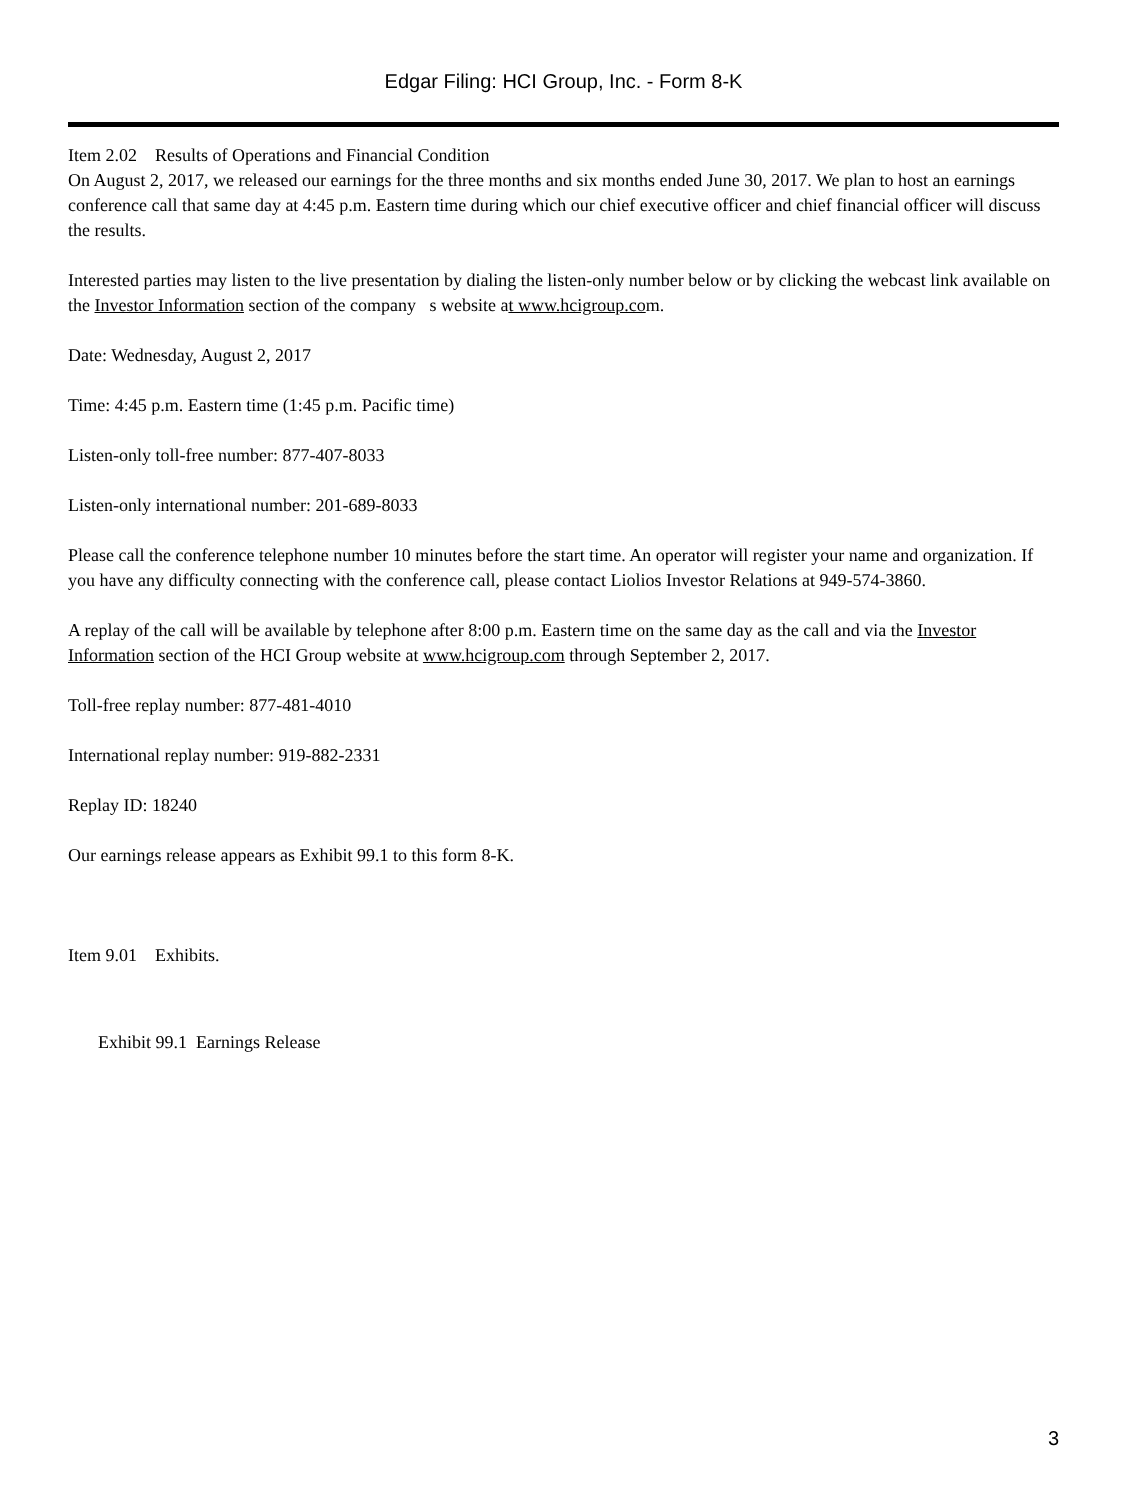Edgar Filing: HCI Group, Inc. - Form 8-K
Item 2.02 Results of Operations and Financial Condition
On August 2, 2017, we released our earnings for the three months and six months ended June 30, 2017. We plan to host an earnings conference call that same day at 4:45 p.m. Eastern time during which our chief executive officer and chief financial officer will discuss the results.
Interested parties may listen to the live presentation by dialing the listen-only number below or by clicking the webcast link available on the Investor Information section of the company s website at www.hcigroup.com.
Date: Wednesday, August 2, 2017
Time: 4:45 p.m. Eastern time (1:45 p.m. Pacific time)
Listen-only toll-free number: 877-407-8033
Listen-only international number: 201-689-8033
Please call the conference telephone number 10 minutes before the start time. An operator will register your name and organization. If you have any difficulty connecting with the conference call, please contact Liolios Investor Relations at 949-574-3860.
A replay of the call will be available by telephone after 8:00 p.m. Eastern time on the same day as the call and via the Investor Information section of the HCI Group website at www.hcigroup.com through September 2, 2017.
Toll-free replay number: 877-481-4010
International replay number: 919-882-2331
Replay ID: 18240
Our earnings release appears as Exhibit 99.1 to this form 8-K.
Item 9.01 Exhibits.
Exhibit 99.1 Earnings Release
3